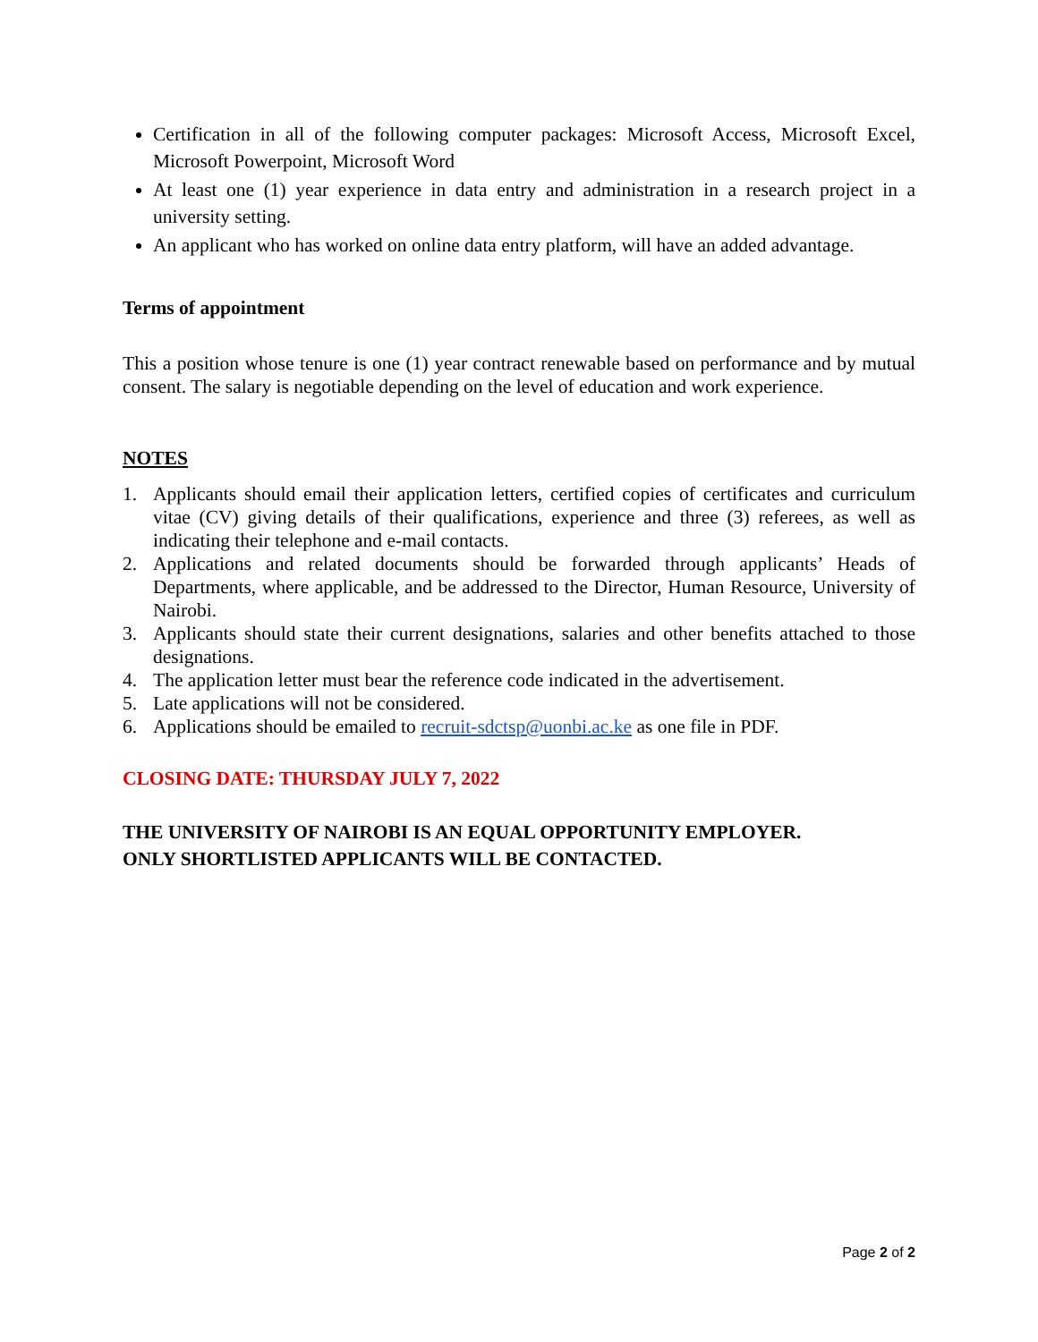Certification in all of the following computer packages: Microsoft Access, Microsoft Excel, Microsoft Powerpoint, Microsoft Word
At least one (1) year experience in data entry and administration in a research project in a university setting.
An applicant who has worked on online data entry platform, will have an added advantage.
Terms of appointment
This a position whose tenure is one (1) year contract renewable based on performance and by mutual consent. The salary is negotiable depending on the level of education and work experience.
NOTES
1. Applicants should email their application letters, certified copies of certificates and curriculum vitae (CV) giving details of their qualifications, experience and three (3) referees, as well as indicating their telephone and e-mail contacts.
2. Applications and related documents should be forwarded through applicants’ Heads of Departments, where applicable, and be addressed to the Director, Human Resource, University of Nairobi.
3. Applicants should state their current designations, salaries and other benefits attached to those designations.
4. The application letter must bear the reference code indicated in the advertisement.
5. Late applications will not be considered.
6. Applications should be emailed to recruit-sdctsp@uonbi.ac.ke as one file in PDF.
CLOSING DATE: THURSDAY JULY 7, 2022
THE UNIVERSITY OF NAIROBI IS AN EQUAL OPPORTUNITY EMPLOYER.
ONLY SHORTLISTED APPLICANTS WILL BE CONTACTED.
Page 2 of 2